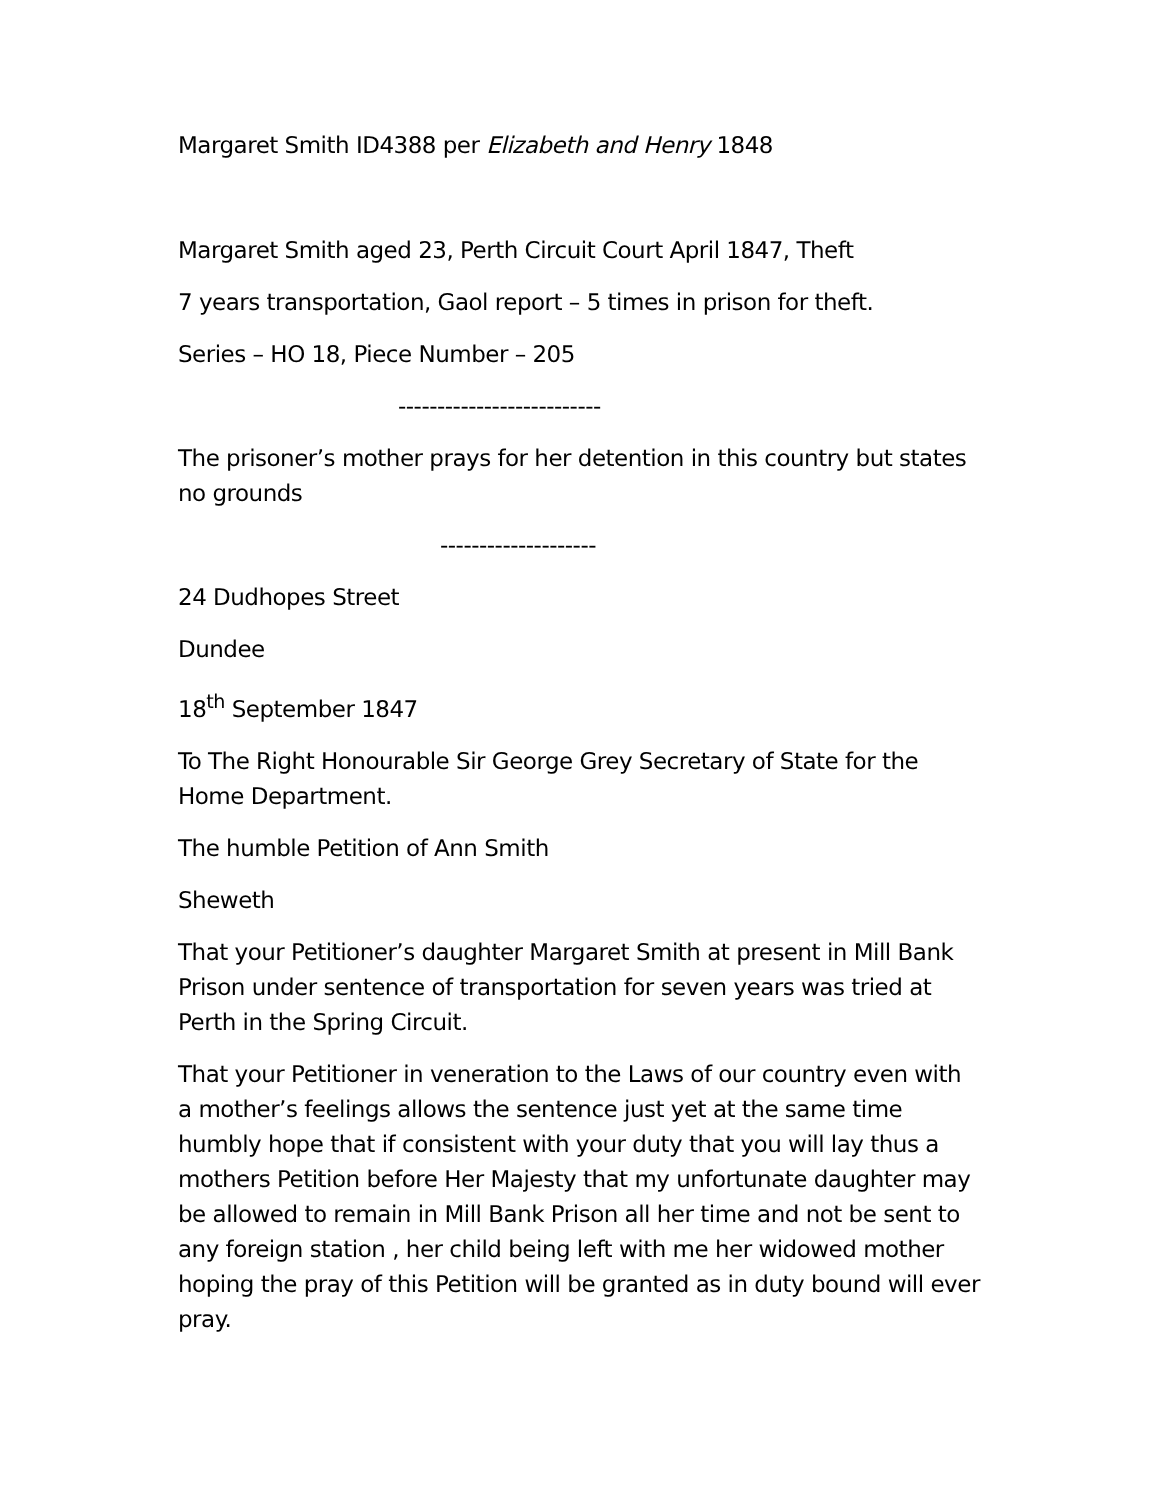Margaret Smith ID4388 per Elizabeth and Henry 1848
Margaret Smith aged 23, Perth Circuit Court April 1847, Theft
7 years transportation, Gaol report – 5 times in prison for theft.
Series – HO 18, Piece Number – 205
--------------------------
The prisoner’s mother prays for her detention in this country but states no grounds
--------------------
24 Dudhopes Street
Dundee
18<sup>th</sup> September 1847
To The Right Honourable Sir George Grey Secretary of State for the Home Department.
The humble Petition of Ann Smith
Sheweth
That your Petitioner’s daughter Margaret Smith at present in Mill Bank Prison under sentence of transportation for seven years was tried at Perth in the Spring Circuit.
That your Petitioner in veneration to the Laws of our country even with a mother’s feelings allows the sentence just yet at the same time humbly hope that if consistent with your duty that you will lay thus a mothers Petition before Her Majesty that my unfortunate daughter may be allowed to remain in Mill Bank Prison all her time and not be sent to any foreign station , her child being left with me her widowed mother hoping the pray of this Petition will be granted as in duty bound will ever pray.